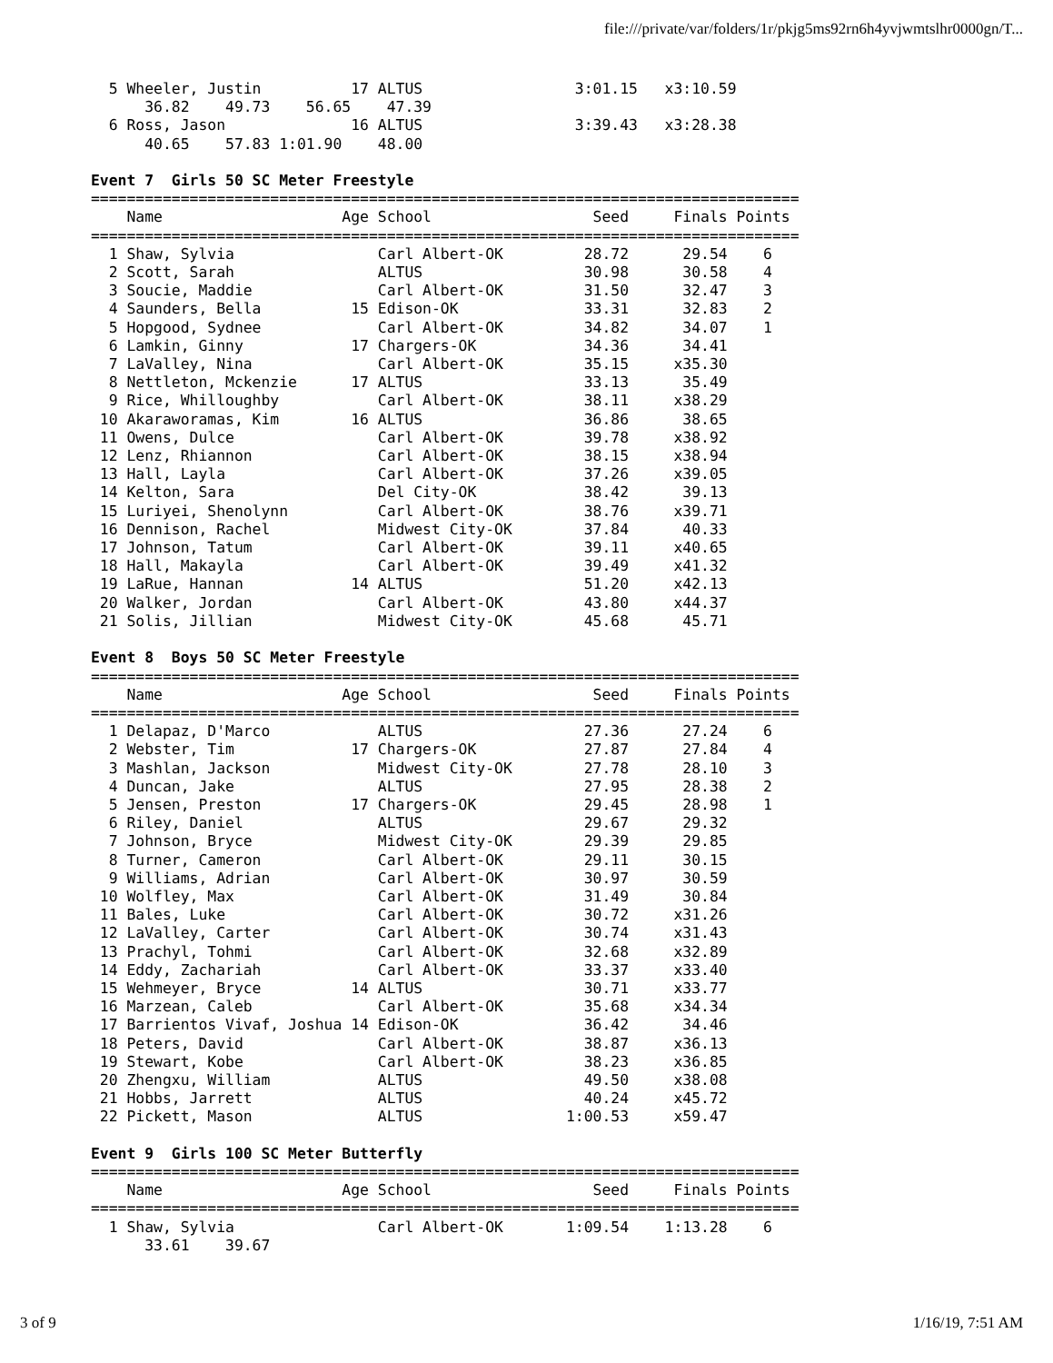file:///private/var/folders/1r/pkjg5ms92rn6h4yvjwmtslhr0000gn/T...
  5 Wheeler, Justin          17 ALTUS                 3:01.15   x3:10.59        
      36.82    49.73    56.65    47.39
  6 Ross, Jason              16 ALTUS                 3:39.43   x3:28.38        
      40.65    57.83 1:01.90    48.00

Event 7  Girls 50 SC Meter Freestyle
===============================================================================
    Name                    Age School                  Seed     Finals Points
===============================================================================
  1 Shaw, Sylvia                Carl Albert-OK         28.72      29.54    6
  2 Scott, Sarah                ALTUS                  30.98      30.58    4
  3 Soucie, Maddie              Carl Albert-OK         31.50      32.47    3
  4 Saunders, Bella          15 Edison-OK              33.31      32.83    2
  5 Hopgood, Sydnee             Carl Albert-OK         34.82      34.07    1
  6 Lamkin, Ginny            17 Chargers-OK            34.36      34.41
  7 LaValley, Nina              Carl Albert-OK         35.15     x35.30
  8 Nettleton, Mckenzie      17 ALTUS                  33.13      35.49
  9 Rice, Whilloughby           Carl Albert-OK         38.11     x38.29
 10 Akaraworamas, Kim        16 ALTUS                  36.86      38.65
 11 Owens, Dulce                Carl Albert-OK         39.78     x38.92
 12 Lenz, Rhiannon              Carl Albert-OK         38.15     x38.94
 13 Hall, Layla                 Carl Albert-OK         37.26     x39.05
 14 Kelton, Sara                Del City-OK            38.42      39.13
 15 Luriyei, Shenolynn          Carl Albert-OK         38.76     x39.71
 16 Dennison, Rachel            Midwest City-OK        37.84      40.33
 17 Johnson, Tatum              Carl Albert-OK         39.11     x40.65
 18 Hall, Makayla               Carl Albert-OK         39.49     x41.32
 19 LaRue, Hannan            14 ALTUS                  51.20     x42.13
 20 Walker, Jordan              Carl Albert-OK         43.80     x44.37
 21 Solis, Jillian              Midwest City-OK        45.68      45.71

Event 8  Boys 50 SC Meter Freestyle
===============================================================================
    Name                    Age School                  Seed     Finals Points
===============================================================================
  1 Delapaz, D'Marco            ALTUS                  27.36      27.24    6
  2 Webster, Tim             17 Chargers-OK            27.87      27.84    4
  3 Mashlan, Jackson            Midwest City-OK        27.78      28.10    3
  4 Duncan, Jake                ALTUS                  27.95      28.38    2
  5 Jensen, Preston          17 Chargers-OK            29.45      28.98    1
  6 Riley, Daniel               ALTUS                  29.67      29.32
  7 Johnson, Bryce              Midwest City-OK        29.39      29.85
  8 Turner, Cameron             Carl Albert-OK         29.11      30.15
  9 Williams, Adrian            Carl Albert-OK         30.97      30.59
 10 Wolfley, Max                Carl Albert-OK         31.49      30.84
 11 Bales, Luke                 Carl Albert-OK         30.72     x31.26
 12 LaValley, Carter            Carl Albert-OK         30.74     x31.43
 13 Prachyl, Tohmi              Carl Albert-OK         32.68     x32.89
 14 Eddy, Zachariah             Carl Albert-OK         33.37     x33.40
 15 Wehmeyer, Bryce          14 ALTUS                  30.71     x33.77
 16 Marzean, Caleb              Carl Albert-OK         35.68     x34.34
 17 Barrientos Vivaf, Joshua 14 Edison-OK              36.42      34.46
 18 Peters, David               Carl Albert-OK         38.87     x36.13
 19 Stewart, Kobe               Carl Albert-OK         38.23     x36.85
 20 Zhengxu, William            ALTUS                  49.50     x38.08
 21 Hobbs, Jarrett              ALTUS                  40.24     x45.72
 22 Pickett, Mason              ALTUS                1:00.53     x59.47

Event 9  Girls 100 SC Meter Butterfly
===============================================================================
    Name                    Age School                  Seed     Finals Points
===============================================================================
  1 Shaw, Sylvia                Carl Albert-OK       1:09.54    1:13.28    6
      33.61    39.67
3 of 9 1/16/19, 7:51 AM